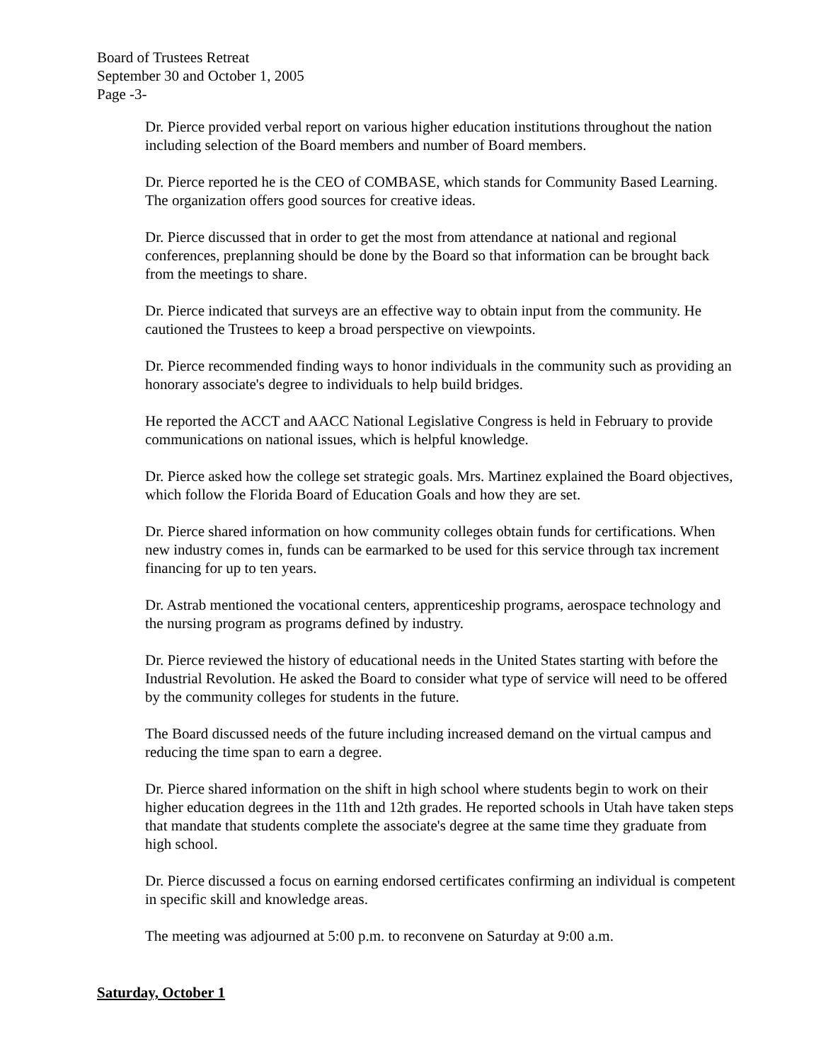Board of Trustees Retreat
September 30 and October 1, 2005
Page -3-
Dr. Pierce provided verbal report on various higher education institutions throughout the nation including selection of the Board members and number of Board members.
Dr. Pierce reported he is the CEO of COMBASE, which stands for Community Based Learning. The organization offers good sources for creative ideas.
Dr. Pierce discussed that in order to get the most from attendance at national and regional conferences, preplanning should be done by the Board so that information can be brought back from the meetings to share.
Dr. Pierce indicated that surveys are an effective way to obtain input from the community. He cautioned the Trustees to keep a broad perspective on viewpoints.
Dr. Pierce recommended finding ways to honor individuals in the community such as providing an honorary associate's degree to individuals to help build bridges.
He reported the ACCT and AACC National Legislative Congress is held in February to provide communications on national issues, which is helpful knowledge.
Dr. Pierce asked how the college set strategic goals. Mrs. Martinez explained the Board objectives, which follow the Florida Board of Education Goals and how they are set.
Dr. Pierce shared information on how community colleges obtain funds for certifications. When new industry comes in, funds can be earmarked to be used for this service through tax increment financing for up to ten years.
Dr. Astrab mentioned the vocational centers, apprenticeship programs, aerospace technology and the nursing program as programs defined by industry.
Dr. Pierce reviewed the history of educational needs in the United States starting with before the Industrial Revolution. He asked the Board to consider what type of service will need to be offered by the community colleges for students in the future.
The Board discussed needs of the future including increased demand on the virtual campus and reducing the time span to earn a degree.
Dr. Pierce shared information on the shift in high school where students begin to work on their higher education degrees in the 11th and 12th grades. He reported schools in Utah have taken steps that mandate that students complete the associate's degree at the same time they graduate from high school.
Dr. Pierce discussed a focus on earning endorsed certificates confirming an individual is competent in specific skill and knowledge areas.
The meeting was adjourned at 5:00 p.m. to reconvene on Saturday at 9:00 a.m.
Saturday, October 1